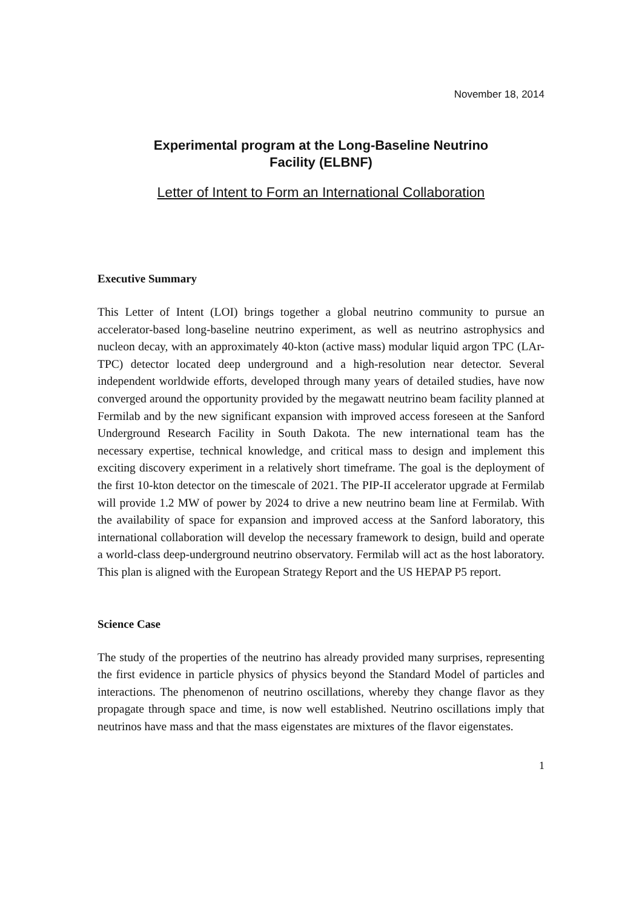November 18, 2014
Experimental program at the Long-Baseline Neutrino
Facility (ELBNF)
Letter of Intent to Form an International Collaboration
Executive Summary
This Letter of Intent (LOI) brings together a global neutrino community to pursue an accelerator-based long-baseline neutrino experiment, as well as neutrino astrophysics and nucleon decay, with an approximately 40-kton (active mass) modular liquid argon TPC (LAr-TPC) detector located deep underground and a high-resolution near detector. Several independent worldwide efforts, developed through many years of detailed studies, have now converged around the opportunity provided by the megawatt neutrino beam facility planned at Fermilab and by the new significant expansion with improved access foreseen at the Sanford Underground Research Facility in South Dakota. The new international team has the necessary expertise, technical knowledge, and critical mass to design and implement this exciting discovery experiment in a relatively short timeframe. The goal is the deployment of the first 10-kton detector on the timescale of 2021. The PIP-II accelerator upgrade at Fermilab will provide 1.2 MW of power by 2024 to drive a new neutrino beam line at Fermilab. With the availability of space for expansion and improved access at the Sanford laboratory, this international collaboration will develop the necessary framework to design, build and operate a world-class deep-underground neutrino observatory. Fermilab will act as the host laboratory. This plan is aligned with the European Strategy Report and the US HEPAP P5 report.
Science Case
The study of the properties of the neutrino has already provided many surprises, representing the first evidence in particle physics of physics beyond the Standard Model of particles and interactions. The phenomenon of neutrino oscillations, whereby they change flavor as they propagate through space and time, is now well established. Neutrino oscillations imply that neutrinos have mass and that the mass eigenstates are mixtures of the flavor eigenstates.
1